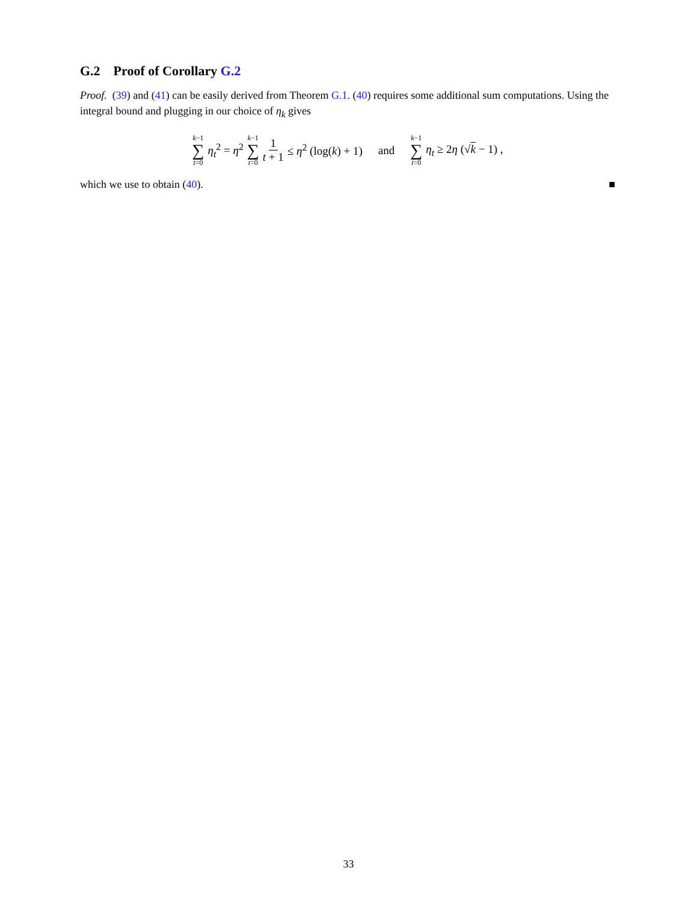G.2 Proof of Corollary G.2
Proof. (39) and (41) can be easily derived from Theorem G.1. (40) requires some additional sum computations. Using the integral bound and plugging in our choice of η<sub>k</sub> gives
k−1 ∑ t=0 η<sub>t</sub><sup>2</sup> = η<sup>2</sup> k−1 ∑ t=0 1 t + 1 ≤ η<sup>2</sup> (log(k) + 1) and k−1 ∑ t=0 η<sub>t</sub> ≥ 2η (√k − 1) ,
which we use to obtain (40). ■
33